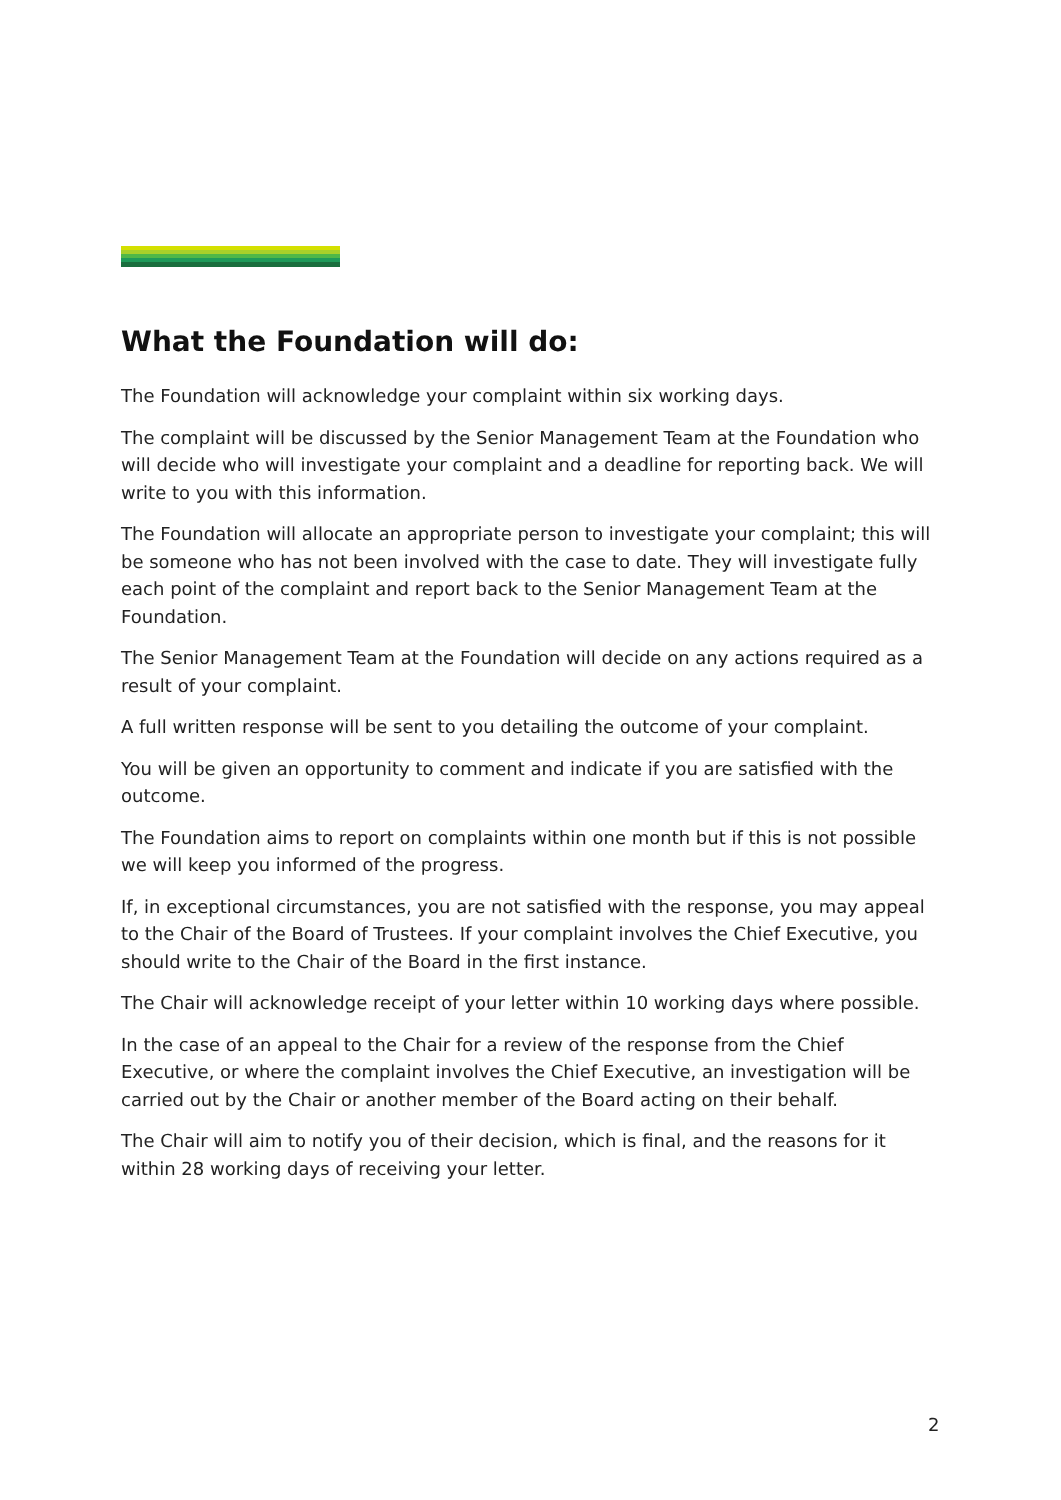What the Foundation will do:
The Foundation will acknowledge your complaint within six working days.
The complaint will be discussed by the Senior Management Team at the Foundation who will decide who will investigate your complaint and a deadline for reporting back. We will write to you with this information.
The Foundation will allocate an appropriate person to investigate your complaint; this will be someone who has not been involved with the case to date. They will investigate fully each point of the complaint and report back to the Senior Management Team at the Foundation.
The Senior Management Team at the Foundation will decide on any actions required as a result of your complaint.
A full written response will be sent to you detailing the outcome of your complaint.
You will be given an opportunity to comment and indicate if you are satisfied with the outcome.
The Foundation aims to report on complaints within one month but if this is not possible we will keep you informed of the progress.
If, in exceptional circumstances, you are not satisfied with the response, you may appeal to the Chair of the Board of Trustees. If your complaint involves the Chief Executive, you should write to the Chair of the Board in the first instance.
The Chair will acknowledge receipt of your letter within 10 working days where possible.
In the case of an appeal to the Chair for a review of the response from the Chief Executive, or where the complaint involves the Chief Executive, an investigation will be carried out by the Chair or another member of the Board acting on their behalf.
The Chair will aim to notify you of their decision, which is final, and the reasons for it within 28 working days of receiving your letter.
2